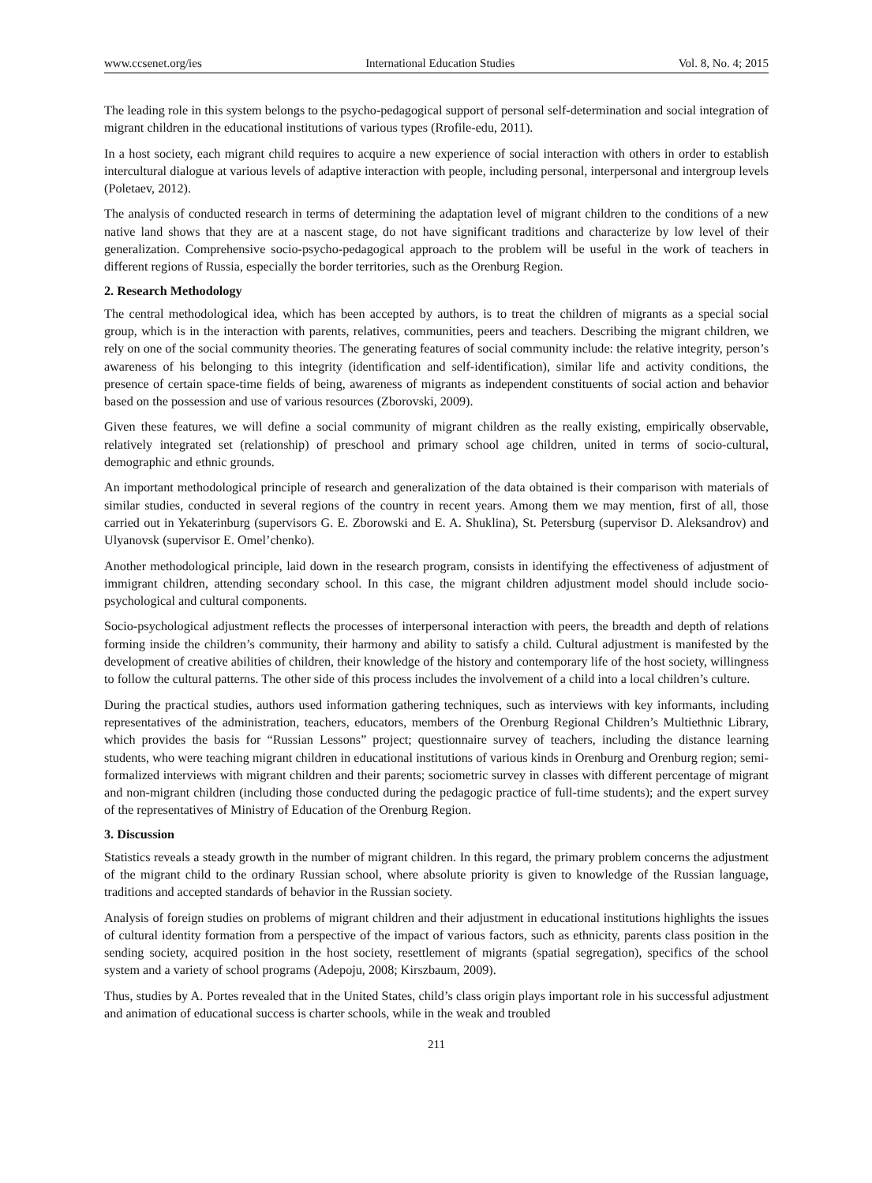www.ccsenet.org/ies International Education Studies Vol. 8, No. 4; 2015
The leading role in this system belongs to the psycho-pedagogical support of personal self-determination and social integration of migrant children in the educational institutions of various types (Rrofile-edu, 2011).
In a host society, each migrant child requires to acquire a new experience of social interaction with others in order to establish intercultural dialogue at various levels of adaptive interaction with people, including personal, interpersonal and intergroup levels (Poletaev, 2012).
The analysis of conducted research in terms of determining the adaptation level of migrant children to the conditions of a new native land shows that they are at a nascent stage, do not have significant traditions and characterize by low level of their generalization. Comprehensive socio-psycho-pedagogical approach to the problem will be useful in the work of teachers in different regions of Russia, especially the border territories, such as the Orenburg Region.
2. Research Methodology
The central methodological idea, which has been accepted by authors, is to treat the children of migrants as a special social group, which is in the interaction with parents, relatives, communities, peers and teachers. Describing the migrant children, we rely on one of the social community theories. The generating features of social community include: the relative integrity, person’s awareness of his belonging to this integrity (identification and self-identification), similar life and activity conditions, the presence of certain space-time fields of being, awareness of migrants as independent constituents of social action and behavior based on the possession and use of various resources (Zborovski, 2009).
Given these features, we will define a social community of migrant children as the really existing, empirically observable, relatively integrated set (relationship) of preschool and primary school age children, united in terms of socio-cultural, demographic and ethnic grounds.
An important methodological principle of research and generalization of the data obtained is their comparison with materials of similar studies, conducted in several regions of the country in recent years. Among them we may mention, first of all, those carried out in Yekaterinburg (supervisors G. E. Zborowski and E. A. Shuklina), St. Petersburg (supervisor D. Aleksandrov) and Ulyanovsk (supervisor E. Omel’chenko).
Another methodological principle, laid down in the research program, consists in identifying the effectiveness of adjustment of immigrant children, attending secondary school. In this case, the migrant children adjustment model should include socio-psychological and cultural components.
Socio-psychological adjustment reflects the processes of interpersonal interaction with peers, the breadth and depth of relations forming inside the children’s community, their harmony and ability to satisfy a child. Cultural adjustment is manifested by the development of creative abilities of children, their knowledge of the history and contemporary life of the host society, willingness to follow the cultural patterns. The other side of this process includes the involvement of a child into a local children’s culture.
During the practical studies, authors used information gathering techniques, such as interviews with key informants, including representatives of the administration, teachers, educators, members of the Orenburg Regional Children’s Multiethnic Library, which provides the basis for “Russian Lessons” project; questionnaire survey of teachers, including the distance learning students, who were teaching migrant children in educational institutions of various kinds in Orenburg and Orenburg region; semi-formalized interviews with migrant children and their parents; sociometric survey in classes with different percentage of migrant and non-migrant children (including those conducted during the pedagogic practice of full-time students); and the expert survey of the representatives of Ministry of Education of the Orenburg Region.
3. Discussion
Statistics reveals a steady growth in the number of migrant children. In this regard, the primary problem concerns the adjustment of the migrant child to the ordinary Russian school, where absolute priority is given to knowledge of the Russian language, traditions and accepted standards of behavior in the Russian society.
Analysis of foreign studies on problems of migrant children and their adjustment in educational institutions highlights the issues of cultural identity formation from a perspective of the impact of various factors, such as ethnicity, parents class position in the sending society, acquired position in the host society, resettlement of migrants (spatial segregation), specifics of the school system and a variety of school programs (Adepoju, 2008; Kirszbaum, 2009).
Thus, studies by A. Portes revealed that in the United States, child’s class origin plays important role in his successful adjustment and animation of educational success is charter schools, while in the weak and troubled
211